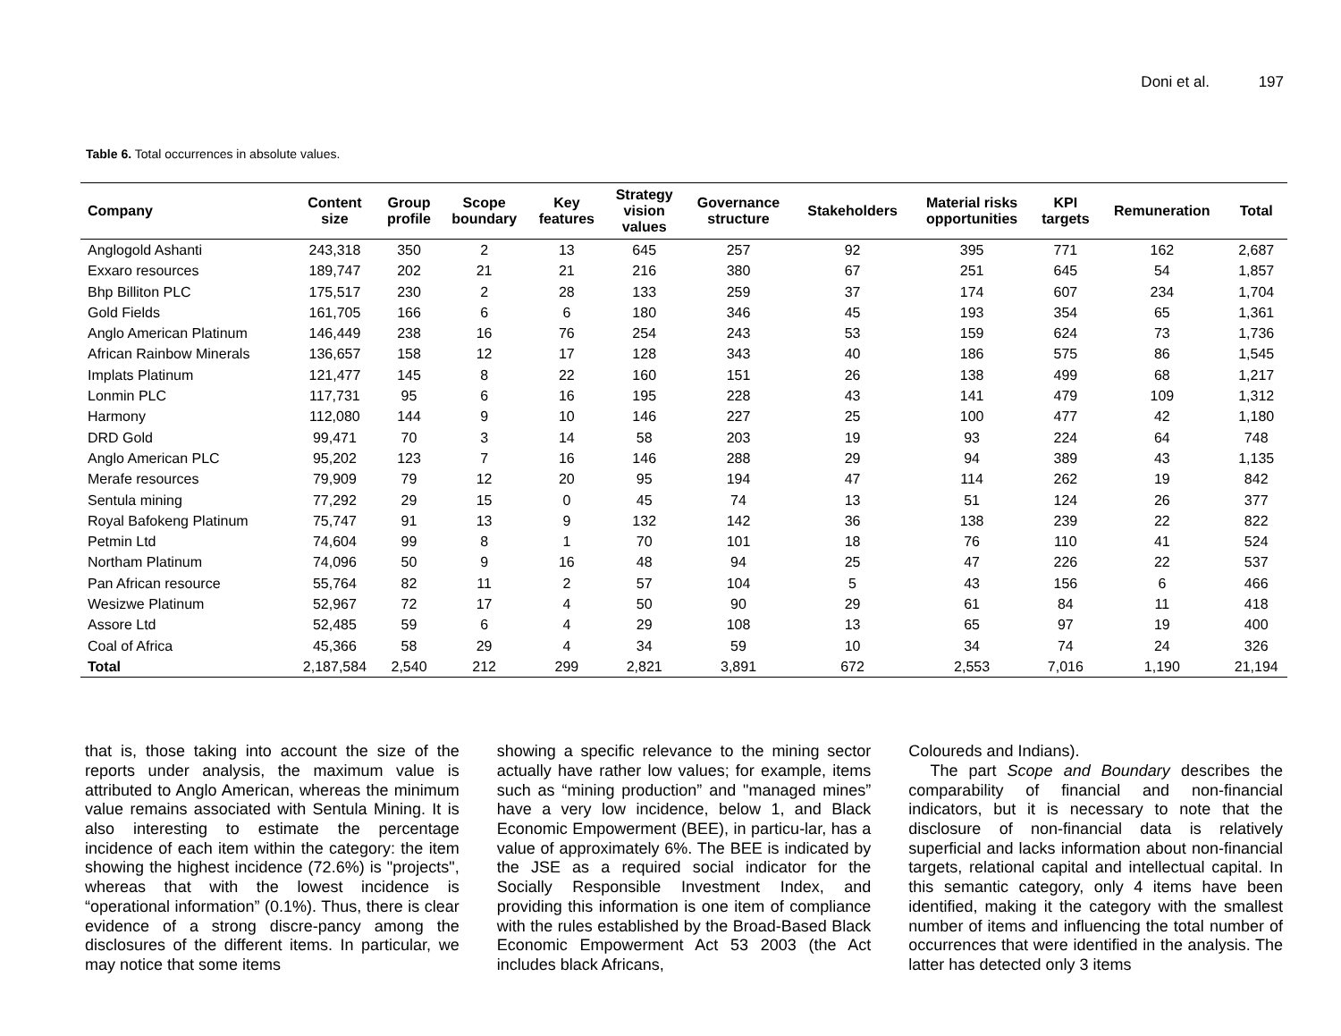Doni et al. 197
Table 6. Total occurrences in absolute values.
| Company | Content size | Group profile | Scope boundary | Key features | Strategy vision values | Governance structure | Stakeholders | Material risks opportunities | KPI targets | Remuneration | Total |
| --- | --- | --- | --- | --- | --- | --- | --- | --- | --- | --- | --- |
| Anglogold Ashanti | 243,318 | 350 | 2 | 13 | 645 | 257 | 92 | 395 | 771 | 162 | 2,687 |
| Exxaro resources | 189,747 | 202 | 21 | 21 | 216 | 380 | 67 | 251 | 645 | 54 | 1,857 |
| Bhp Billiton PLC | 175,517 | 230 | 2 | 28 | 133 | 259 | 37 | 174 | 607 | 234 | 1,704 |
| Gold Fields | 161,705 | 166 | 6 | 6 | 180 | 346 | 45 | 193 | 354 | 65 | 1,361 |
| Anglo American Platinum | 146,449 | 238 | 16 | 76 | 254 | 243 | 53 | 159 | 624 | 73 | 1,736 |
| African Rainbow Minerals | 136,657 | 158 | 12 | 17 | 128 | 343 | 40 | 186 | 575 | 86 | 1,545 |
| Implats Platinum | 121,477 | 145 | 8 | 22 | 160 | 151 | 26 | 138 | 499 | 68 | 1,217 |
| Lonmin PLC | 117,731 | 95 | 6 | 16 | 195 | 228 | 43 | 141 | 479 | 109 | 1,312 |
| Harmony | 112,080 | 144 | 9 | 10 | 146 | 227 | 25 | 100 | 477 | 42 | 1,180 |
| DRD Gold | 99,471 | 70 | 3 | 14 | 58 | 203 | 19 | 93 | 224 | 64 | 748 |
| Anglo American PLC | 95,202 | 123 | 7 | 16 | 146 | 288 | 29 | 94 | 389 | 43 | 1,135 |
| Merafe resources | 79,909 | 79 | 12 | 20 | 95 | 194 | 47 | 114 | 262 | 19 | 842 |
| Sentula mining | 77,292 | 29 | 15 | 0 | 45 | 74 | 13 | 51 | 124 | 26 | 377 |
| Royal Bafokeng Platinum | 75,747 | 91 | 13 | 9 | 132 | 142 | 36 | 138 | 239 | 22 | 822 |
| Petmin Ltd | 74,604 | 99 | 8 | 1 | 70 | 101 | 18 | 76 | 110 | 41 | 524 |
| Northam Platinum | 74,096 | 50 | 9 | 16 | 48 | 94 | 25 | 47 | 226 | 22 | 537 |
| Pan African resource | 55,764 | 82 | 11 | 2 | 57 | 104 | 5 | 43 | 156 | 6 | 466 |
| Wesizwe Platinum | 52,967 | 72 | 17 | 4 | 50 | 90 | 29 | 61 | 84 | 11 | 418 |
| Assore Ltd | 52,485 | 59 | 6 | 4 | 29 | 108 | 13 | 65 | 97 | 19 | 400 |
| Coal of Africa | 45,366 | 58 | 29 | 4 | 34 | 59 | 10 | 34 | 74 | 24 | 326 |
| Total | 2,187,584 | 2,540 | 212 | 299 | 2,821 | 3,891 | 672 | 2,553 | 7,016 | 1,190 | 21,194 |
that is, those taking into account the size of the reports under analysis, the maximum value is attributed to Anglo American, whereas the minimum value remains associated with Sentula Mining. It is also interesting to estimate the percentage incidence of each item within the category: the item showing the highest incidence (72.6%) is "projects", whereas that with the lowest incidence is “operational information” (0.1%). Thus, there is clear evidence of a strong discre-pancy among the disclosures of the different items. In particular, we may notice that some items
showing a specific relevance to the mining sector actually have rather low values; for example, items such as “mining production” and "managed mines” have a very low incidence, below 1, and Black Economic Empowerment (BEE), in particu-lar, has a value of approximately 6%. The BEE is indicated by the JSE as a required social indicator for the Socially Responsible Investment Index, and providing this information is one item of compliance with the rules established by the Broad-Based Black Economic Empowerment Act 53 2003 (the Act includes black Africans,
Coloureds and Indians).
The part Scope and Boundary describes the comparability of financial and non-financial indicators, but it is necessary to note that the disclosure of non-financial data is relatively superficial and lacks information about non-financial targets, relational capital and intellectual capital. In this semantic category, only 4 items have been identified, making it the category with the smallest number of items and influencing the total number of occurrences that were identified in the analysis. The latter has detected only 3 items